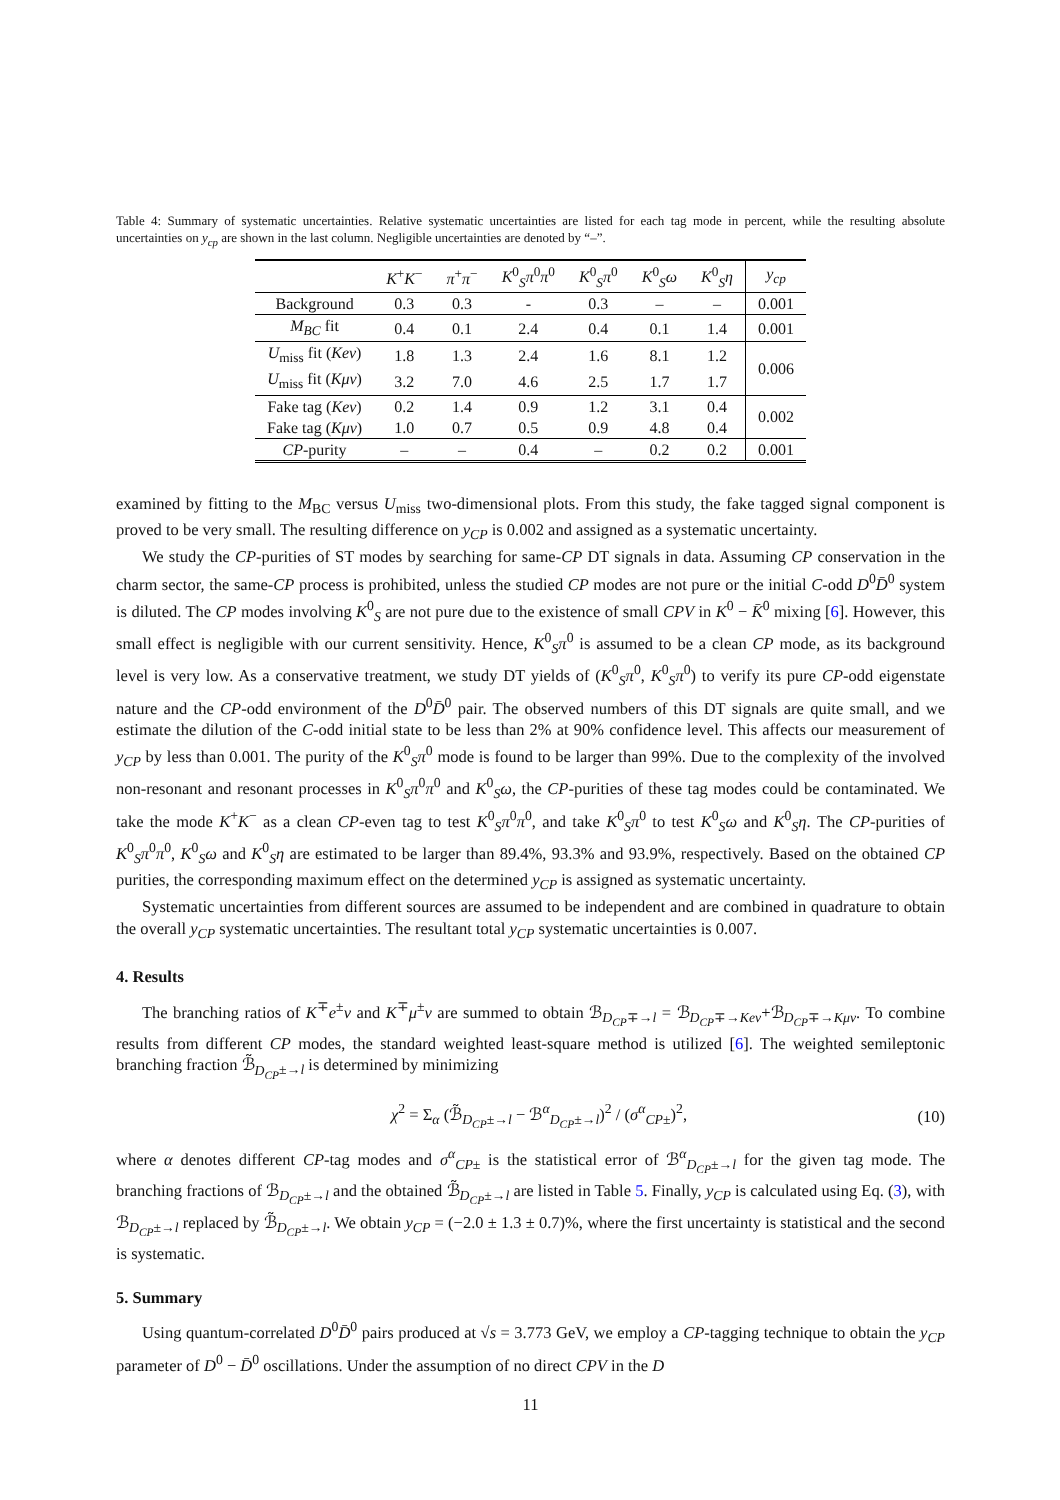Table 4: Summary of systematic uncertainties. Relative systematic uncertainties are listed for each tag mode in percent, while the resulting absolute uncertainties on y<sub>cp</sub> are shown in the last column. Negligible uncertainties are denoted by “–”.
| | K<sup>+</sup> K<sup>−</sup> | π<sup>+</sup> π<sup>−</sup> | K<sup>0</sup><sub>S</sub> π<sup>0</sup> π<sup>0</sup> | K<sup>0</sup><sub>S</sub> π<sup>0</sup> | K<sup>0</sup><sub>S</sub> ω | K<sup>0</sup><sub>S</sub> η | y<sub>cp</sub> |
| --- | --- | --- | --- | --- | --- | --- | --- |
| Background | 0.3 | 0.3 | - | 0.3 | – | – | 0.001 |
| M<sub>BC</sub> fit | 0.4 | 0.1 | 2.4 | 0.4 | 0.1 | 1.4 | 0.001 |
| U<sub>miss</sub> fit ( Keν ) | 1.8 | 1.3 | 2.4 | 1.6 | 8.1 | 1.2 | 0.006 |
| U<sub>miss</sub> fit ( Kμν ) | 3.2 | 7.0 | 4.6 | 2.5 | 1.7 | 1.7 | |
| Fake tag ( Keν ) | 0.2 | 1.4 | 0.9 | 1.2 | 3.1 | 0.4 | 0.002 |
| Fake tag ( Kμν ) | 1.0 | 0.7 | 0.5 | 0.9 | 4.8 | 0.4 | |
| CP -purity | – | – | 0.4 | – | 0.2 | 0.2 | 0.001 |
examined by fitting to the M<sub>BC</sub> versus U<sub>miss</sub> two-dimensional plots. From this study, the fake tagged signal component is proved to be very small. The resulting difference on y<sub>CP</sub> is 0.002 and assigned as a systematic uncertainty.
We study the CP-purities of ST modes by searching for same-CP DT signals in data. Assuming CP conservation in the charm sector, the same-CP process is prohibited, unless the studied CP modes are not pure or the initial C-odd D<sup>0</sup>D̄<sup>0</sup> system is diluted. The CP modes involving K<sup>0</sup><sub>S</sub> are not pure due to the existence of small CPV in K<sup>0</sup> − K̄<sup>0</sup> mixing [6]. However, this small effect is negligible with our current sensitivity. Hence, K<sup>0</sup><sub>S</sub>π<sup>0</sup> is assumed to be a clean CP mode, as its background level is very low. As a conservative treatment, we study DT yields of (K<sup>0</sup><sub>S</sub>π<sup>0</sup>, K<sup>0</sup><sub>S</sub>π<sup>0</sup>) to verify its pure CP-odd eigenstate nature and the CP-odd environment of the D<sup>0</sup>D̄<sup>0</sup> pair. The observed numbers of this DT signals are quite small, and we estimate the dilution of the C-odd initial state to be less than 2% at 90% confidence level. This affects our measurement of y<sub>CP</sub> by less than 0.001. The purity of the K<sup>0</sup><sub>S</sub>π<sup>0</sup> mode is found to be larger than 99%. Due to the complexity of the involved non-resonant and resonant processes in K<sup>0</sup><sub>S</sub>π<sup>0</sup>π<sup>0</sup> and K<sup>0</sup><sub>S</sub>ω, the CP-purities of these tag modes could be contaminated. We take the mode K<sup>+</sup>K<sup>−</sup> as a clean CP-even tag to test K<sup>0</sup><sub>S</sub>π<sup>0</sup>π<sup>0</sup>, and take K<sup>0</sup><sub>S</sub>π<sup>0</sup> to test K<sup>0</sup><sub>S</sub>ω and K<sup>0</sup><sub>S</sub>η. The CP-purities of K<sup>0</sup><sub>S</sub>π<sup>0</sup>π<sup>0</sup>, K<sup>0</sup><sub>S</sub>ω and K<sup>0</sup><sub>S</sub>η are estimated to be larger than 89.4%, 93.3% and 93.9%, respectively. Based on the obtained CP purities, the corresponding maximum effect on the determined y<sub>CP</sub> is assigned as systematic uncertainty.
Systematic uncertainties from different sources are assumed to be independent and are combined in quadrature to obtain the overall y<sub>CP</sub> systematic uncertainties. The resultant total y<sub>CP</sub> systematic uncertainties is 0.007.
4. Results
The branching ratios of K<sup>∓</sup>e<sup>±</sup>ν and K<sup>∓</sup>μ<sup>±</sup>ν are summed to obtain ℬ<sub>D<sub>CP</sub>∓→l</sub> = ℬ<sub>D<sub>CP</sub>∓→Keν</sub>+ℬ<sub>D<sub>CP</sub>∓→Kμν</sub>. To combine results from different CP modes, the standard weighted least-square method is utilized [6]. The weighted semileptonic branching fraction ℬ̃<sub>D<sub>CP</sub>±→l</sub> is determined by minimizing
χ<sup>2</sup> = Σ<sub>α</sub> (ℬ̃<sub>D<sub>CP</sub>±→l</sub> − ℬ<sup>α</sup><sub>D<sub>CP</sub>±→l</sub>)<sup>2</sup> / (σ<sup>α</sup><sub>CP±</sub>)<sup>2</sup>, (10)
where α denotes different CP-tag modes and σ<sup>α</sup><sub>CP±</sub> is the statistical error of ℬ<sup>α</sup><sub>D<sub>CP</sub>±→l</sub> for the given tag mode. The branching fractions of ℬ<sub>D<sub>CP</sub>±→l</sub> and the obtained ℬ̃<sub>D<sub>CP</sub>±→l</sub> are listed in Table 5. Finally, y<sub>CP</sub> is calculated using Eq. (3), with ℬ<sub>D<sub>CP</sub>±→l</sub> replaced by ℬ̃<sub>D<sub>CP</sub>±→l</sub>. We obtain y<sub>CP</sub> = (−2.0 ± 1.3 ± 0.7)%, where the first uncertainty is statistical and the second is systematic.
5. Summary
Using quantum-correlated D<sup>0</sup>D̄<sup>0</sup> pairs produced at √s = 3.773 GeV, we employ a CP-tagging technique to obtain the y<sub>CP</sub> parameter of D<sup>0</sup> − D̄<sup>0</sup> oscillations. Under the assumption of no direct CPV in the D
11